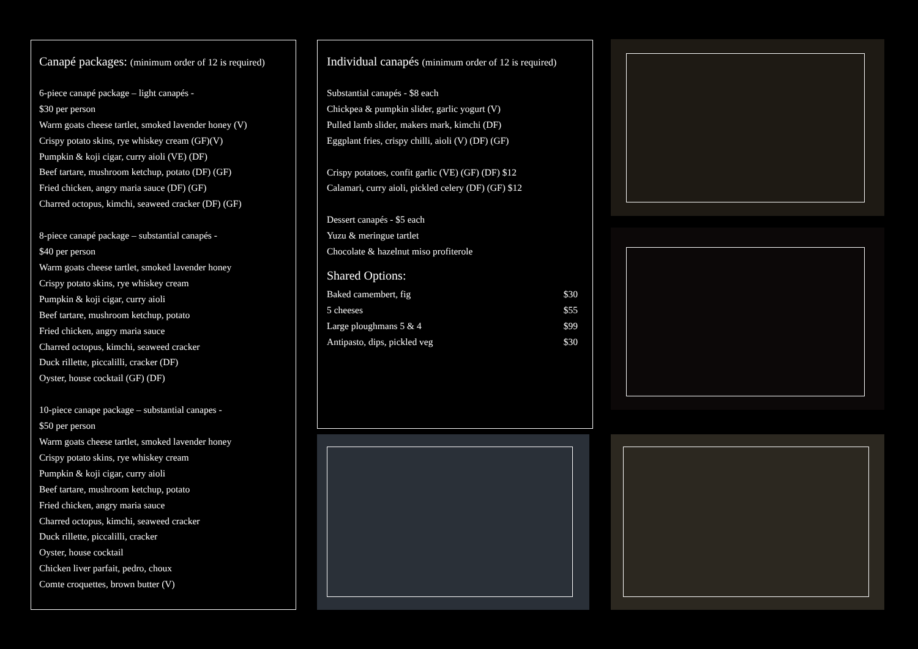Canapé packages: (minimum order of 12 is required)
6-piece canapé package – light canapés -
$30 per person
Warm goats cheese tartlet, smoked lavender honey (V)
Crispy potato skins, rye whiskey cream (GF)(V)
Pumpkin & koji cigar, curry aioli (VE) (DF)
Beef tartare, mushroom ketchup, potato (DF) (GF)
Fried chicken, angry maria sauce (DF) (GF)
Charred octopus, kimchi, seaweed cracker (DF) (GF)
8-piece canapé package – substantial canapés -
$40 per person
Warm goats cheese tartlet, smoked lavender honey
Crispy potato skins, rye whiskey cream
Pumpkin & koji cigar, curry aioli
Beef tartare, mushroom ketchup, potato
Fried chicken, angry maria sauce
Charred octopus, kimchi, seaweed cracker
Duck rillette, piccalilli, cracker (DF)
Oyster, house cocktail (GF) (DF)
10-piece canape package – substantial canapes -
$50 per person
Warm goats cheese tartlet, smoked lavender honey
Crispy potato skins, rye whiskey cream
Pumpkin & koji cigar, curry aioli
Beef tartare, mushroom ketchup, potato
Fried chicken, angry maria sauce
Charred octopus, kimchi, seaweed cracker
Duck rillette, piccalilli, cracker
Oyster, house cocktail
Chicken liver parfait, pedro, choux
Comte croquettes, brown butter (V)
Individual canapés (minimum order of 12 is required)
Substantial canapés - $8 each
Chickpea & pumpkin slider, garlic yogurt (V)
Pulled lamb slider, makers mark, kimchi (DF)
Eggplant fries, crispy chilli, aioli (V) (DF) (GF)
Crispy potatoes, confit garlic (VE) (GF) (DF) $12
Calamari, curry aioli, pickled celery (DF) (GF) $12
Dessert canapés - $5 each
Yuzu & meringue tartlet
Chocolate & hazelnut miso profiterole
Shared Options:
Baked camembert, fig $30
5 cheeses $55
Large ploughmans 5 & 4 $99
Antipasto, dips, pickled veg $30